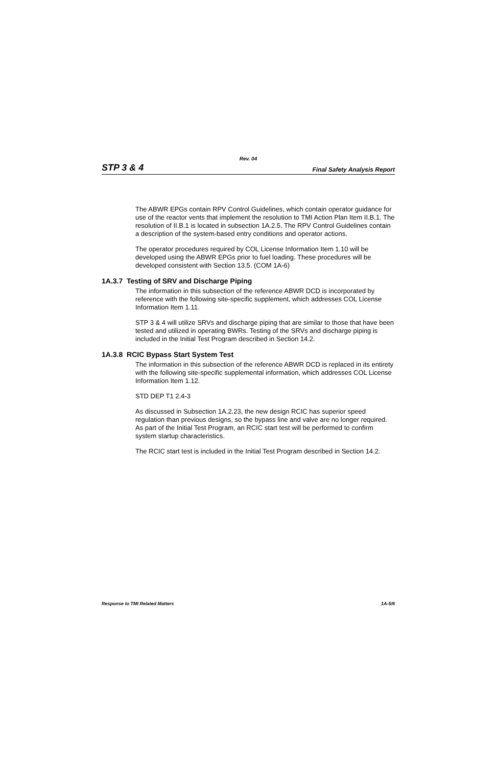Rev. 04
STP 3 & 4 Final Safety Analysis Report
The ABWR EPGs contain RPV Control Guidelines, which contain operator guidance for use of the reactor vents that implement the resolution to TMI Action Plan Item II.B.1. The resolution of II.B.1 is located in subsection 1A.2.5. The RPV Control Guidelines contain a description of the system-based entry conditions and operator actions.
The operator procedures required by COL License Information Item 1.10 will be developed using the ABWR EPGs prior to fuel loading. These procedures will be developed consistent with Section 13.5. (COM 1A-6)
1A.3.7 Testing of SRV and Discharge Piping
The information in this subsection of the reference ABWR DCD is incorporated by reference with the following site-specific supplement, which addresses COL License Information Item 1.11.
STP 3 & 4 will utilize SRVs and discharge piping that are similar to those that have been tested and utilized in operating BWRs. Testing of the SRVs and discharge piping is included in the Initial Test Program described in Section 14.2.
1A.3.8 RCIC Bypass Start System Test
The information in this subsection of the reference ABWR DCD is replaced in its entirety with the following site-specific supplemental information, which addresses COL License Information Item 1.12.
STD DEP T1 2.4-3
As discussed in Subsection 1A.2.23, the new design RCIC has superior speed regulation than previous designs, so the bypass line and valve are no longer required. As part of the Initial Test Program, an RCIC start test will be performed to confirm system startup characteristics.
The RCIC start test is included in the Initial Test Program described in Section 14.2.
Response to TMI Related Matters 1A-5/6